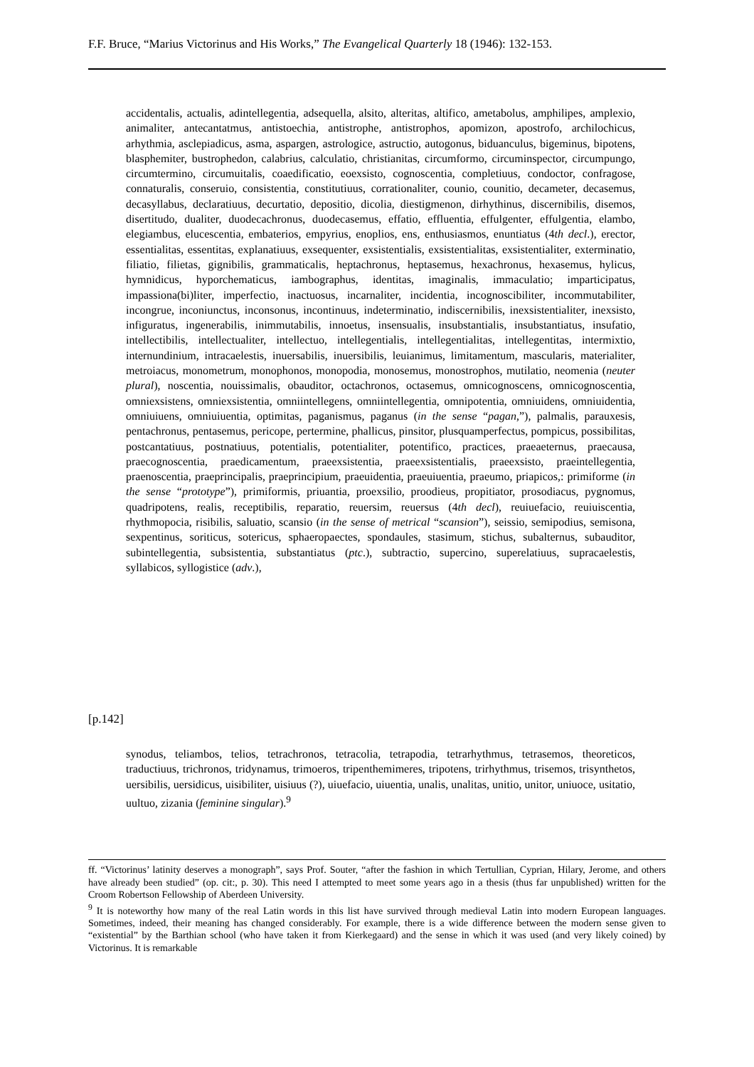F.F. Bruce, “Marius Victorinus and His Works,” The Evangelical Quarterly 18 (1946): 132-153.
accidentalis, actualis, adintellegentia, adsequella, alsito, alteritas, altifico, ametabolus, amphilipes, amplexio, animaliter, antecantatmus, antistoechia, antistrophe, antistrophos, apomizon, apostrofo, archilochicus, arhythmia, asclepiadicus, asma, aspargen, astrologice, astructio, autogonus, biduanculus, bigeminus, bipotens, blasphemiter, bustrophedon, calabrius, calculatio, christianitas, circumformo, circuminspector, circumpungo, circumtermino, circumuitalis, coaedificatio, eoexsisto, cognoscentia, completiuus, condoctor, confragose, connaturalis, conseruio, consistentia, constitutiuus, corrationaliter, counio, counitio, decameter, decasemus, decasyllabus, declaratiuus, decurtatio, depositio, dicolia, diestigmenon, dirhythinus, discernibilis, disemos, disertitudo, dualiter, duodecachronus, duodecasemus, effatio, effluentia, effulgenter, effulgentia, elambo, elegiambus, elucescentia, embaterios, empyrius, enoplios, ens, enthusiasmos, enuntiatus (4th decl.), erector, essentialitas, essentitas, explanatiuus, exsequenter, exsistentialis, exsistentialitas, exsistentialiter, exterminatio, filiatio, filietas, gignibilis, grammaticalis, heptachronus, heptasemus, hexachronus, hexasemus, hylicus, hymnidicus, hyporchematicus, iambographus, identitas, imaginalis, immaculatio; imparticipatus, impassiona(bi)liter, imperfectio, inactuosus, incarnaliter, incidentia, incognoscibiliter, incommutabiliter, incongrue, inconiunctus, inconsonus, incontinuus, indeterminatio, indiscernibilis, inexsistentialiter, inexsisto, infiguratus, ingenerabilis, inimmutabilis, innoetus, insensualis, insubstantialis, insubstantiatus, insufatio, intellectibilis, intellectualiter, intellectuo, intellegentialis, intellegentialitas, intellegentitas, intermixtio, internundinium, intracaelestis, inuersabilis, inuersibilis, leuianimus, limitamentum, mascularis, materialiter, metroiacus, monometrum, monophonos, monopodia, monosemus, monostrophos, mutilatio, neomenia (neuter plural), noscentia, nouissimalis, obauditor, octachronos, octasemus, omnicognoscens, omnicognoscentia, omniexsistens, omniexsistentia, omniintellegens, omniintellegentia, omnipotentia, omniuidens, omniuidentia, omniuiuens, omniuiuentia, optimitas, paganismus, paganus (in the sense “pagan,”), palmalis, parauxesis, pentachronus, pentasemus, pericope, pertermine, phallicus, pinsitor, plusquamperfectus, pompicus, possibilitas, postcantatiuus, postnatiuus, potentialis, potentialiter, potentifico, practices, praeaeternus, praecausa, praecognoscentia, praedicamentum, praeexsistentia, praeexsistentialis, praeexsisto, praeintellegentia, praenoscentia, praeprincipalis, praeprincipium, praeuidentia, praeuiuentia, praeumo, priapicos,: primiforme (in the sense “prototype”), primiformis, priuantia, proexsilio, proodieus, propitiator, prosodiacus, pygnomus, quadripotens, realis, receptibilis, reparatio, reuersim, reuersus (4th decl), reuiuefacio, reuiuiscentia, rhythmopocia, risibilis, saluatio, scansio (in the sense of metrical “scansion”), seissio, semipodius, semisona, sexpentinus, soriticus, sotericus, sphaeropaectes, spondaules, stasimum, stichus, subalternus, subauditor, subintellegentia, subsistentia, substantiatus (ptc.), subtractio, supercino, superelatiuus, supracaelestis, syllabicos, syllogistice (adv.),
[p.142]
synodus, teliambos, telios, tetrachronos, tetracolia, tetrapodia, tetrarhythmus, tetrasemos, theoreticos, traductiuus, trichronos, tridynamus, trimoeros, tripenthemimeres, tripotens, trirhythmus, trisemos, trisynthetos, uersibilis, uersidicus, uisibiliter, uisiuus (?), uiuefacio, uiuentia, unalis, unalitas, unitio, unitor, uniuoce, usitatio, uultuo, zizania (feminine singular).<sup>9</sup>
ff. “Victorinus’ latinity deserves a monograph”, says Prof. Souter, “after the fashion in which Tertullian, Cyprian, Hilary, Jerome, and others have already been studied” (op. cit:, p. 30). This need I attempted to meet some years ago in a thesis (thus far unpublished) written for the Croom Robertson Fellowship of Aberdeen University.
<sup>9</sup> It is noteworthy how many of the real Latin words in this list have survived through medieval Latin into modern European languages. Sometimes, indeed, their meaning has changed considerably. For example, there is a wide difference between the modern sense given to “existential” by the Barthian school (who have taken it from Kierkegaard) and the sense in which it was used (and very likely coined) by Victorinus. It is remarkable